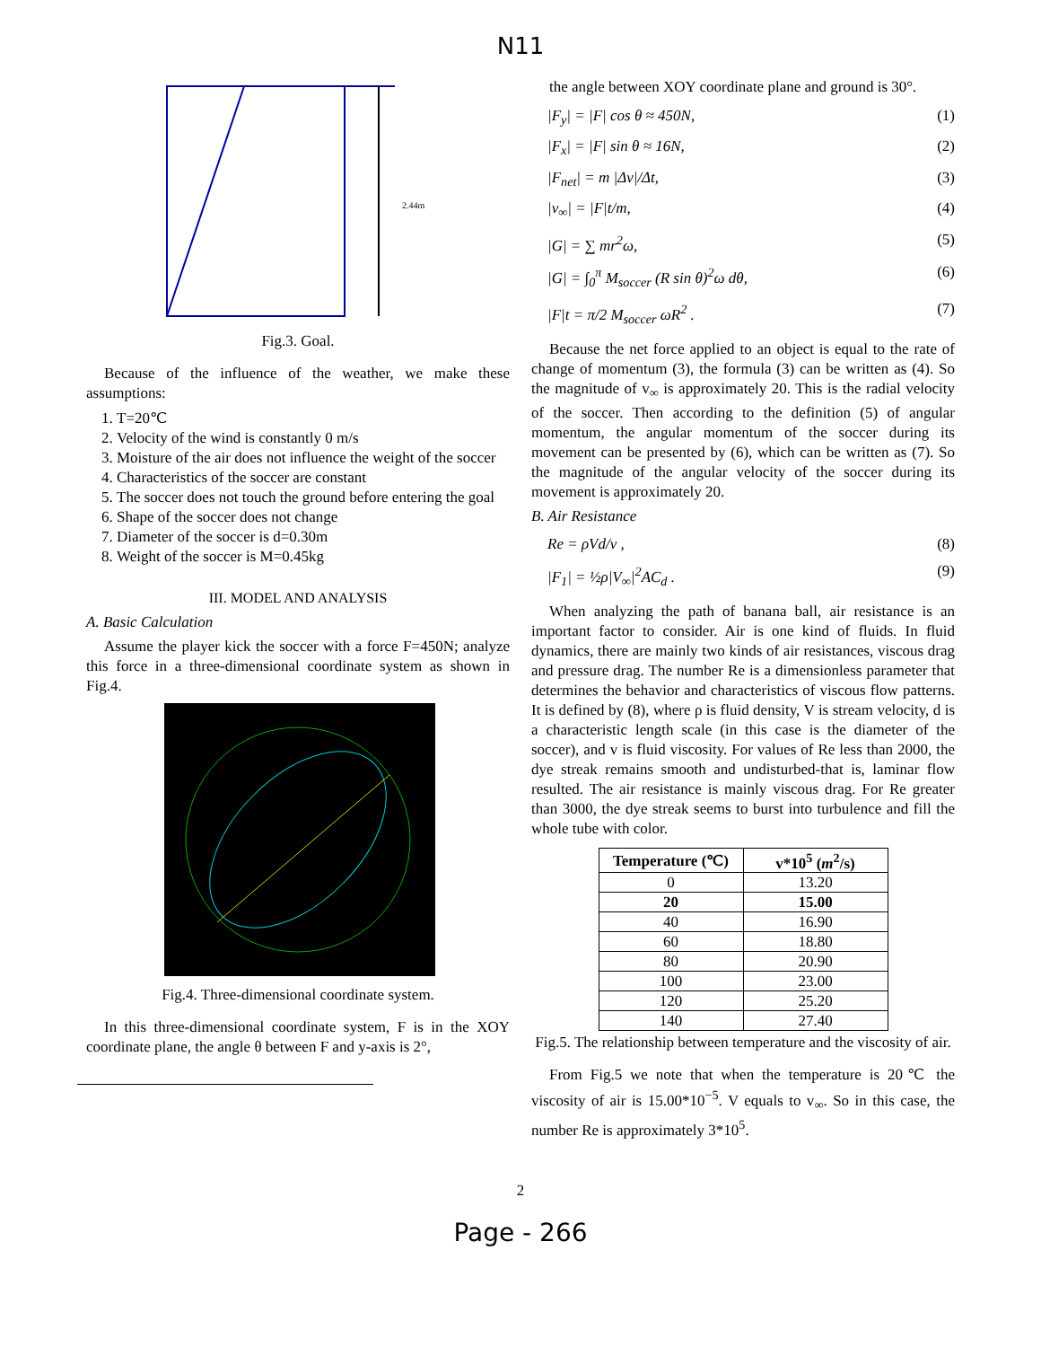N11
2.44m
Fig.3. Goal.
Because of the influence of the weather, we make these assumptions:
1. T=20℃
2. Velocity of the wind is constantly 0 m/s
3. Moisture of the air does not influence the weight of the soccer
4. Characteristics of the soccer are constant
5. The soccer does not touch the ground before entering the goal
6. Shape of the soccer does not change
7. Diameter of the soccer is d=0.30m
8. Weight of the soccer is M=0.45kg
III. MODEL AND ANALYSIS
A. Basic Calculation
Assume the player kick the soccer with a force F=450N; analyze this force in a three-dimensional coordinate system as shown in Fig.4.
Fig.4. Three-dimensional coordinate system.
In this three-dimensional coordinate system, F is in the XOY coordinate plane, the angle θ between F and y-axis is 2°,
the angle between XOY coordinate plane and ground is 30°.
|F<sub>y</sub>| = |F| cos θ ≈ 450N, (1)
|F<sub>x</sub>| = |F| sin θ ≈ 16N, (2)
|F<sub>net</sub>| = m |Δv|/Δt, (3)
|v<sub>∞</sub>| = |F|t/m, (4)
|G| = ∑ mr<sup>2</sup>ω, (5)
|G| = ∫<sub>0</sub><sup>π</sup> M<sub>soccer</sub> (R sin θ)<sup>2</sup>ω dθ, (6)
|F|t = π/2 M<sub>soccer</sub> ωR<sup>2</sup> . (7)
Because the net force applied to an object is equal to the rate of change of momentum (3), the formula (3) can be written as (4). So the magnitude of v<sub>∞</sub> is approximately 20. This is the radial velocity of the soccer. Then according to the definition (5) of angular momentum, the angular momentum of the soccer during its movement can be presented by (6), which can be written as (7). So the magnitude of the angular velocity of the soccer during its movement is approximately 20.
B. Air Resistance
Re = ρVd/v , (8)
|F<sub>1</sub>| = ½ρ|V<sub>∞</sub>|<sup>2</sup>AC<sub>d</sub> . (9)
When analyzing the path of banana ball, air resistance is an important factor to consider. Air is one kind of fluids. In fluid dynamics, there are mainly two kinds of air resistances, viscous drag and pressure drag. The number Re is a dimensionless parameter that determines the behavior and characteristics of viscous flow patterns. It is defined by (8), where ρ is fluid density, V is stream velocity, d is a characteristic length scale (in this case is the diameter of the soccer), and v is fluid viscosity. For values of Re less than 2000, the dye streak remains smooth and undisturbed-that is, laminar flow resulted. The air resistance is mainly viscous drag. For Re greater than 3000, the dye streak seems to burst into turbulence and fill the whole tube with color.
| Temperature (℃) | v*10<sup>5</sup> ( m<sup>2</sup>/s) |
| --- | --- |
| 0 | 13.20 |
| 20 | 15.00 |
| 40 | 16.90 |
| 60 | 18.80 |
| 80 | 20.90 |
| 100 | 23.00 |
| 120 | 25.20 |
| 140 | 27.40 |
Fig.5. The relationship between temperature and the viscosity of air.
From Fig.5 we note that when the temperature is 20℃ the viscosity of air is 15.00*10<sup>−5</sup>. V equals to v<sub>∞</sub>. So in this case, the number Re is approximately 3*10<sup>5</sup>.
2
Page - 266